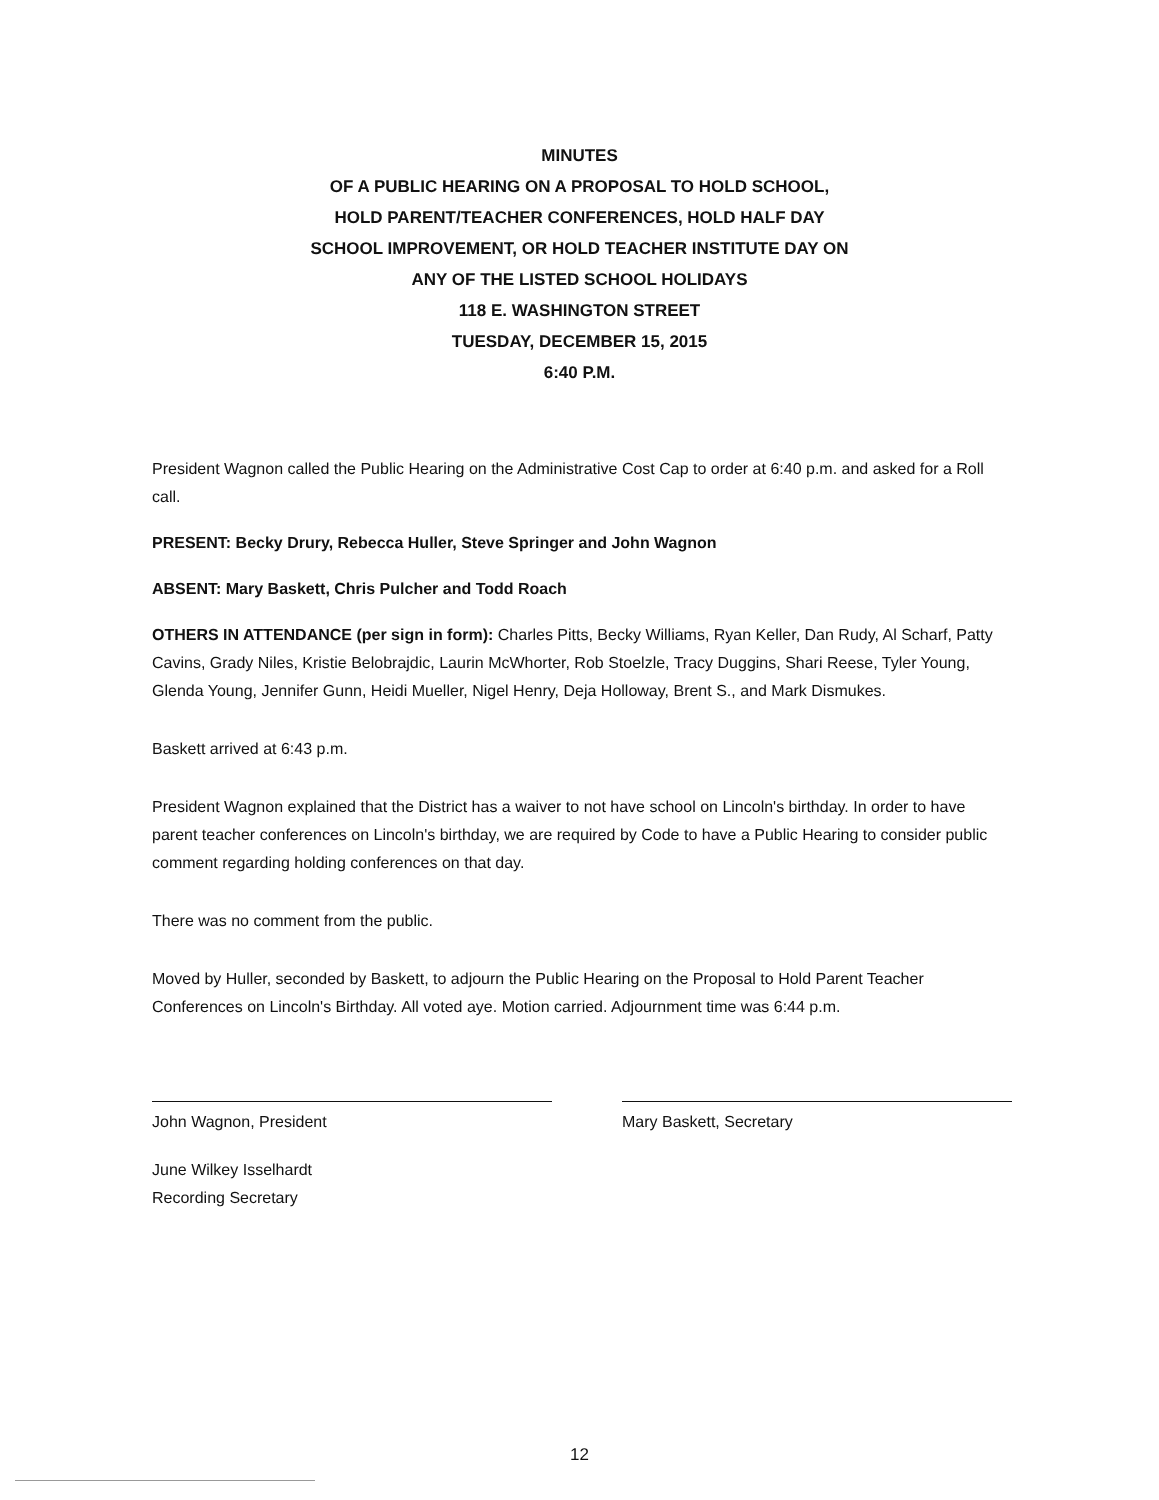MINUTES
OF A PUBLIC HEARING ON A PROPOSAL TO HOLD SCHOOL,
HOLD PARENT/TEACHER CONFERENCES, HOLD HALF DAY
SCHOOL IMPROVEMENT, OR HOLD TEACHER INSTITUTE DAY ON
ANY OF THE LISTED SCHOOL HOLIDAYS
118 E. WASHINGTON STREET
TUESDAY, DECEMBER 15, 2015
6:40 P.M.
President Wagnon called the Public Hearing on the Administrative Cost Cap to order at 6:40 p.m. and asked for a Roll call.
PRESENT: Becky Drury, Rebecca Huller, Steve Springer and John Wagnon
ABSENT: Mary Baskett, Chris Pulcher and Todd Roach
OTHERS IN ATTENDANCE (per sign in form): Charles Pitts, Becky Williams, Ryan Keller, Dan Rudy, Al Scharf, Patty Cavins, Grady Niles, Kristie Belobrajdic, Laurin McWhorter, Rob Stoelzle, Tracy Duggins, Shari Reese, Tyler Young, Glenda Young, Jennifer Gunn, Heidi Mueller, Nigel Henry, Deja Holloway, Brent S., and Mark Dismukes.
Baskett arrived at 6:43 p.m.
President Wagnon explained that the District has a waiver to not have school on Lincoln's birthday. In order to have parent teacher conferences on Lincoln's birthday, we are required by Code to have a Public Hearing to consider public comment regarding holding conferences on that day.
There was no comment from the public.
Moved by Huller, seconded by Baskett, to adjourn the Public Hearing on the Proposal to Hold Parent Teacher Conferences on Lincoln's Birthday. All voted aye. Motion carried. Adjournment time was 6:44 p.m.
John Wagnon, President Mary Baskett, Secretary
June Wilkey Isselhardt
Recording Secretary
12